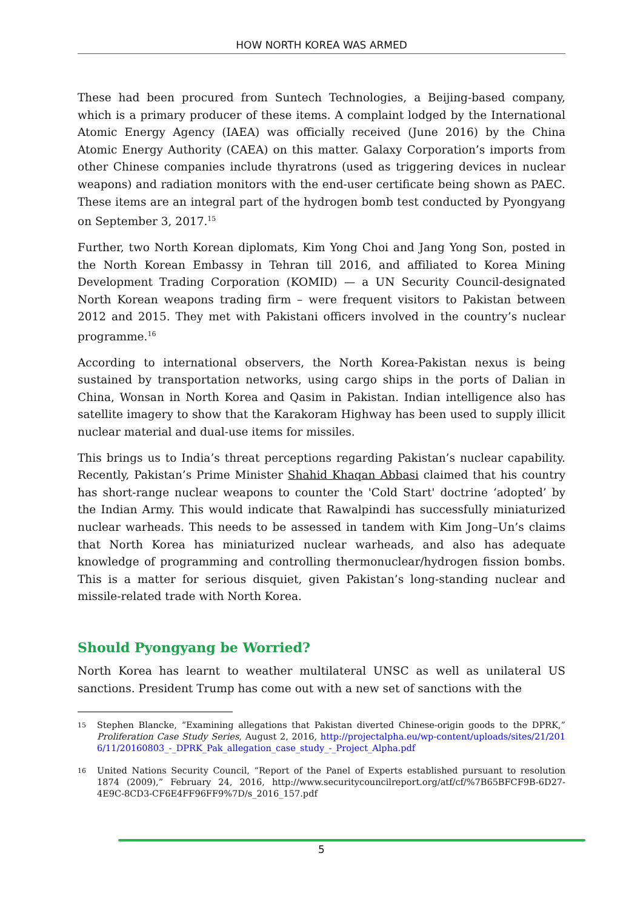HOW NORTH KOREA WAS ARMED
These had been procured from Suntech Technologies, a Beijing-based company, which is a primary producer of these items. A complaint lodged by the International Atomic Energy Agency (IAEA) was officially received (June 2016) by the China Atomic Energy Authority (CAEA) on this matter. Galaxy Corporation’s imports from other Chinese companies include thyratrons (used as triggering devices in nuclear weapons) and radiation monitors with the end-user certificate being shown as PAEC. These items are an integral part of the hydrogen bomb test conducted by Pyongyang on September 3, 2017.<sup>15</sup>
Further, two North Korean diplomats, Kim Yong Choi and Jang Yong Son, posted in the North Korean Embassy in Tehran till 2016, and affiliated to Korea Mining Development Trading Corporation (KOMID) — a UN Security Council-designated North Korean weapons trading firm – were frequent visitors to Pakistan between 2012 and 2015. They met with Pakistani officers involved in the country’s nuclear programme.<sup>16</sup>
According to international observers, the North Korea-Pakistan nexus is being sustained by transportation networks, using cargo ships in the ports of Dalian in China, Wonsan in North Korea and Qasim in Pakistan. Indian intelligence also has satellite imagery to show that the Karakoram Highway has been used to supply illicit nuclear material and dual-use items for missiles.
This brings us to India’s threat perceptions regarding Pakistan’s nuclear capability. Recently, Pakistan’s Prime Minister Shahid Khaqan Abbasi claimed that his country has short-range nuclear weapons to counter the 'Cold Start' doctrine ‘adopted’ by the Indian Army. This would indicate that Rawalpindi has successfully miniaturized nuclear warheads. This needs to be assessed in tandem with Kim Jong–Un’s claims that North Korea has miniaturized nuclear warheads, and also has adequate knowledge of programming and controlling thermonuclear/hydrogen fission bombs. This is a matter for serious disquiet, given Pakistan’s long-standing nuclear and missile-related trade with North Korea.
Should Pyongyang be Worried?
North Korea has learnt to weather multilateral UNSC as well as unilateral US sanctions. President Trump has come out with a new set of sanctions with the
15
Stephen Blancke, “Examining allegations that Pakistan diverted Chinese-origin goods to the DPRK,” Proliferation Case Study Series, August 2, 2016, http://projectalpha.eu/wp-content/uploads/sites/21/2016/11/20160803_-_DPRK_Pak_allegation_case_study_-_Project_Alpha.pdf
16
United Nations Security Council, “Report of the Panel of Experts established pursuant to resolution 1874 (2009),” February 24, 2016, http://www.securitycouncilreport.org/atf/cf/%7B65BFCF9B-6D27-4E9C-8CD3-CF6E4FF96FF9%7D/s_2016_157.pdf
5